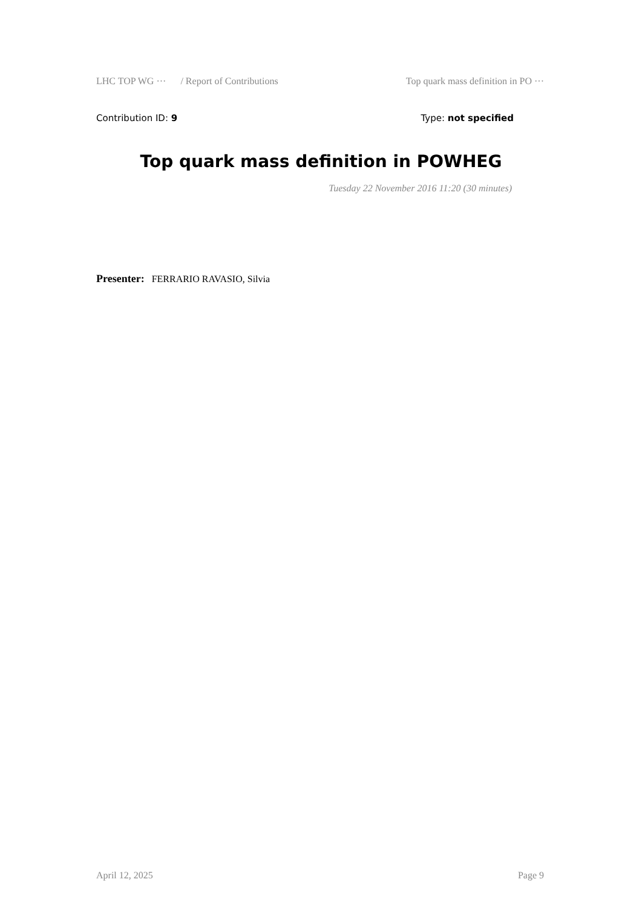LHC TOP WG ··· / Report of Contributions Top quark mass definition in PO ···
Contribution ID: 9 Type: not specified
Top quark mass definition in POWHEG
Tuesday 22 November 2016 11:20 (30 minutes)
Presenter: FERRARIO RAVASIO, Silvia
April 12, 2025 Page 9